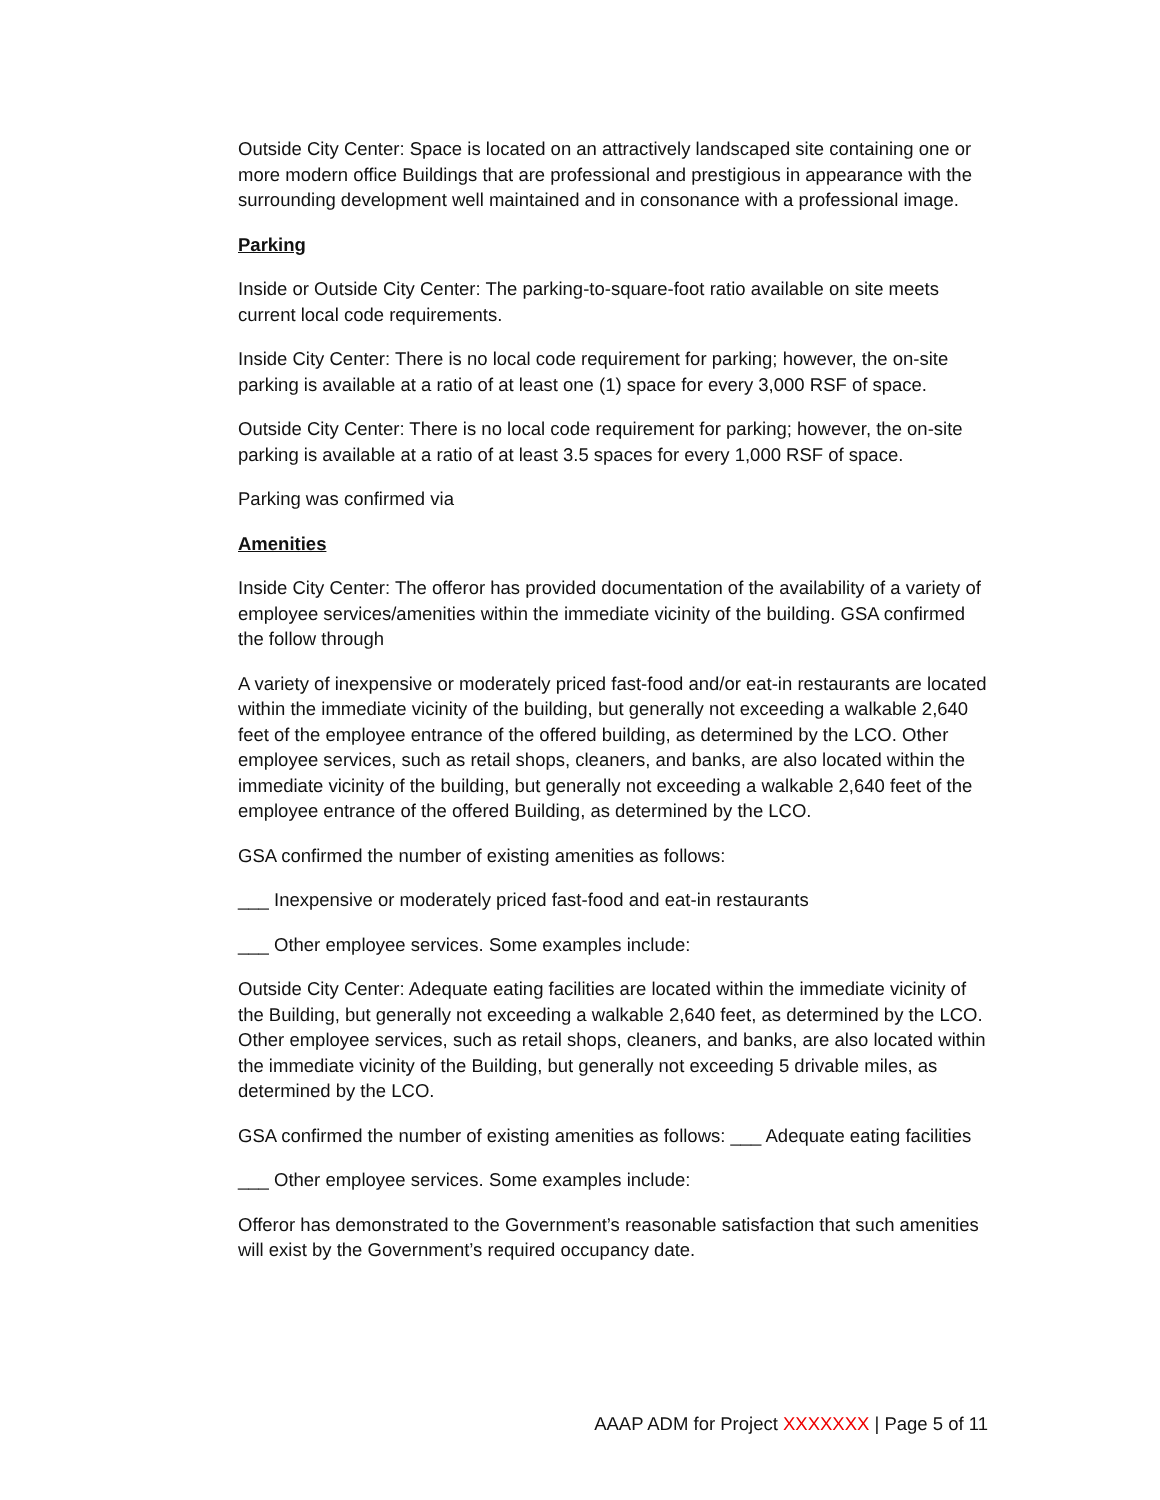Outside City Center: Space is located on an attractively landscaped site containing one or more modern office Buildings that are professional and prestigious in appearance with the surrounding development well maintained and in consonance with a professional image.
Parking
Inside or Outside City Center: The parking-to-square-foot ratio available on site meets current local code requirements.
Inside City Center: There is no local code requirement for parking; however, the on-site parking is available at a ratio of at least one (1) space for every 3,000 RSF of space.
Outside City Center: There is no local code requirement for parking; however, the on-site parking is available at a ratio of at least 3.5 spaces for every 1,000 RSF of space.
Parking was confirmed via
Amenities
Inside City Center: The offeror has provided documentation of the availability of a variety of employee services/amenities within the immediate vicinity of the building. GSA confirmed the follow through
A variety of inexpensive or moderately priced fast-food and/or eat-in restaurants are located within the immediate vicinity of the building, but generally not exceeding a walkable 2,640 feet of the employee entrance of the offered building, as determined by the LCO. Other employee services, such as retail shops, cleaners, and banks, are also located within the immediate vicinity of the building, but generally not exceeding a walkable 2,640 feet of the employee entrance of the offered Building, as determined by the LCO.
GSA confirmed the number of existing amenities as follows:
___ Inexpensive or moderately priced fast-food and eat-in restaurants
___ Other employee services. Some examples include:
Outside City Center: Adequate eating facilities are located within the immediate vicinity of the Building, but generally not exceeding a walkable 2,640 feet, as determined by the LCO. Other employee services, such as retail shops, cleaners, and banks, are also located within the immediate vicinity of the Building, but generally not exceeding 5 drivable miles, as determined by the LCO.
GSA confirmed the number of existing amenities as follows: ___ Adequate eating facilities
___ Other employee services. Some examples include:
Offeror has demonstrated to the Government’s reasonable satisfaction that such amenities will exist by the Government’s required occupancy date.
AAAP ADM for Project XXXXXXX | Page 5 of 11